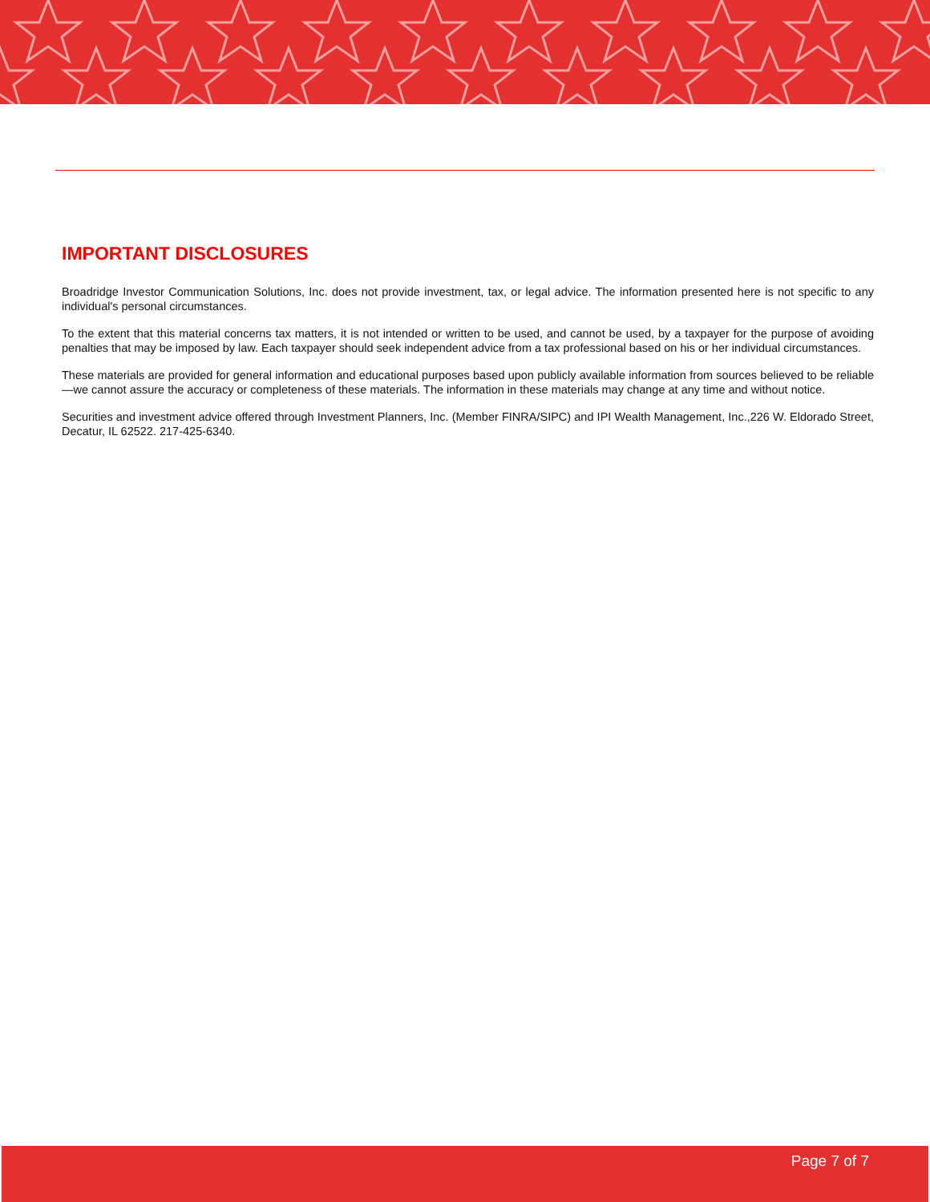IMPORTANT DISCLOSURES
Broadridge Investor Communication Solutions, Inc. does not provide investment, tax, or legal advice. The information presented here is not specific to any individual's personal circumstances.
To the extent that this material concerns tax matters, it is not intended or written to be used, and cannot be used, by a taxpayer for the purpose of avoiding penalties that may be imposed by law. Each taxpayer should seek independent advice from a tax professional based on his or her individual circumstances.
These materials are provided for general information and educational purposes based upon publicly available information from sources believed to be reliable—we cannot assure the accuracy or completeness of these materials. The information in these materials may change at any time and without notice.
Securities and investment advice offered through Investment Planners, Inc. (Member FINRA/SIPC) and IPI Wealth Management, Inc.,226 W. Eldorado Street, Decatur, IL 62522. 217-425-6340.
Page 7 of 7